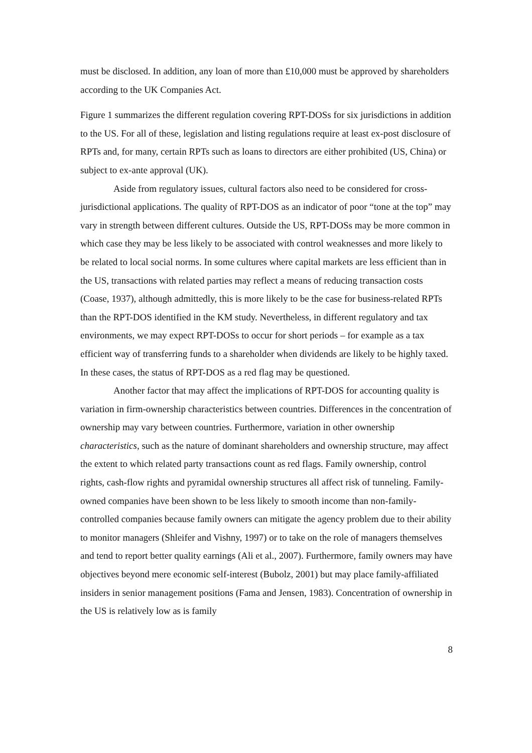must be disclosed. In addition, any loan of more than £10,000 must be approved by shareholders according to the UK Companies Act.
Figure 1 summarizes the different regulation covering RPT-DOSs for six jurisdictions in addition to the US. For all of these, legislation and listing regulations require at least ex-post disclosure of RPTs and, for many, certain RPTs such as loans to directors are either prohibited (US, China) or subject to ex-ante approval (UK).
Aside from regulatory issues, cultural factors also need to be considered for cross-jurisdictional applications. The quality of RPT-DOS as an indicator of poor “tone at the top” may vary in strength between different cultures. Outside the US, RPT-DOSs may be more common in which case they may be less likely to be associated with control weaknesses and more likely to be related to local social norms. In some cultures where capital markets are less efficient than in the US, transactions with related parties may reflect a means of reducing transaction costs (Coase, 1937), although admittedly, this is more likely to be the case for business-related RPTs than the RPT-DOS identified in the KM study. Nevertheless, in different regulatory and tax environments, we may expect RPT-DOSs to occur for short periods – for example as a tax efficient way of transferring funds to a shareholder when dividends are likely to be highly taxed. In these cases, the status of RPT-DOS as a red flag may be questioned.
Another factor that may affect the implications of RPT-DOS for accounting quality is variation in firm-ownership characteristics between countries. Differences in the concentration of ownership may vary between countries. Furthermore, variation in other ownership characteristics, such as the nature of dominant shareholders and ownership structure, may affect the extent to which related party transactions count as red flags. Family ownership, control rights, cash-flow rights and pyramidal ownership structures all affect risk of tunneling. Family-owned companies have been shown to be less likely to smooth income than non-family-controlled companies because family owners can mitigate the agency problem due to their ability to monitor managers (Shleifer and Vishny, 1997) or to take on the role of managers themselves and tend to report better quality earnings (Ali et al., 2007). Furthermore, family owners may have objectives beyond mere economic self-interest (Bubolz, 2001) but may place family-affiliated insiders in senior management positions (Fama and Jensen, 1983). Concentration of ownership in the US is relatively low as is family
8